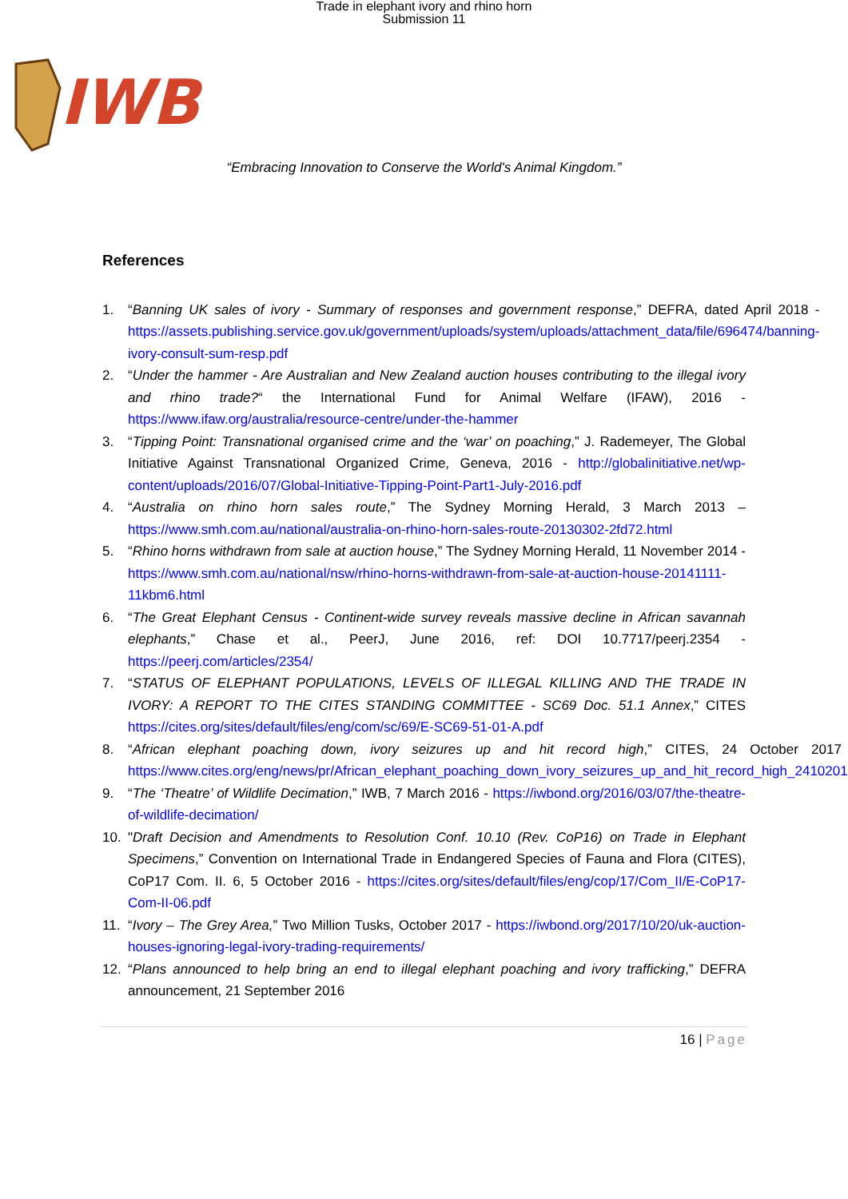Trade in elephant ivory and rhino horn
Submission 11
IWB
“Embracing Innovation to Conserve the World's Animal Kingdom.”
References
1. “Banning UK sales of ivory - Summary of responses and government response,” DEFRA, dated April 2018 - https://assets.publishing.service.gov.uk/government/uploads/system/uploads/attachment_data/file/696474/banning-ivory-consult-sum-resp.pdf
2. “Under the hammer - Are Australian and New Zealand auction houses contributing to the illegal ivory and rhino trade?“ the International Fund for Animal Welfare (IFAW), 2016 - https://www.ifaw.org/australia/resource-centre/under-the-hammer
3. “Tipping Point: Transnational organised crime and the ‘war’ on poaching,” J. Rademeyer, The Global Initiative Against Transnational Organized Crime, Geneva, 2016 - http://globalinitiative.net/wp-content/uploads/2016/07/Global-Initiative-Tipping-Point-Part1-July-2016.pdf
4. “Australia on rhino horn sales route,” The Sydney Morning Herald, 3 March 2013 – https://www.smh.com.au/national/australia-on-rhino-horn-sales-route-20130302-2fd72.html
5. “Rhino horns withdrawn from sale at auction house,” The Sydney Morning Herald, 11 November 2014 - https://www.smh.com.au/national/nsw/rhino-horns-withdrawn-from-sale-at-auction-house-20141111-11kbm6.html
6. “The Great Elephant Census - Continent-wide survey reveals massive decline in African savannah elephants,” Chase et al., PeerJ, June 2016, ref: DOI 10.7717/peerj.2354 - https://peerj.com/articles/2354/
7. “STATUS OF ELEPHANT POPULATIONS, LEVELS OF ILLEGAL KILLING AND THE TRADE IN IVORY: A REPORT TO THE CITES STANDING COMMITTEE - SC69 Doc. 51.1 Annex,” CITES https://cites.org/sites/default/files/eng/com/sc/69/E-SC69-51-01-A.pdf
8. “African elephant poaching down, ivory seizures up and hit record high,” CITES, 24 October 2017 - https://www.cites.org/eng/news/pr/African_elephant_poaching_down_ivory_seizures_up_and_hit_record_high_24102017;
9. “The ‘Theatre’ of Wildlife Decimation,” IWB, 7 March 2016 - https://iwbond.org/2016/03/07/the-theatre-of-wildlife-decimation/
10. "Draft Decision and Amendments to Resolution Conf. 10.10 (Rev. CoP16) on Trade in Elephant Specimens,” Convention on International Trade in Endangered Species of Fauna and Flora (CITES), CoP17 Com. II. 6, 5 October 2016 - https://cites.org/sites/default/files/eng/cop/17/Com_II/E-CoP17-Com-II-06.pdf
11. “Ivory – The Grey Area,” Two Million Tusks, October 2017 - https://iwbond.org/2017/10/20/uk-auction-houses-ignoring-legal-ivory-trading-requirements/
12. “Plans announced to help bring an end to illegal elephant poaching and ivory trafficking,” DEFRA announcement, 21 September 2016
16 | Page